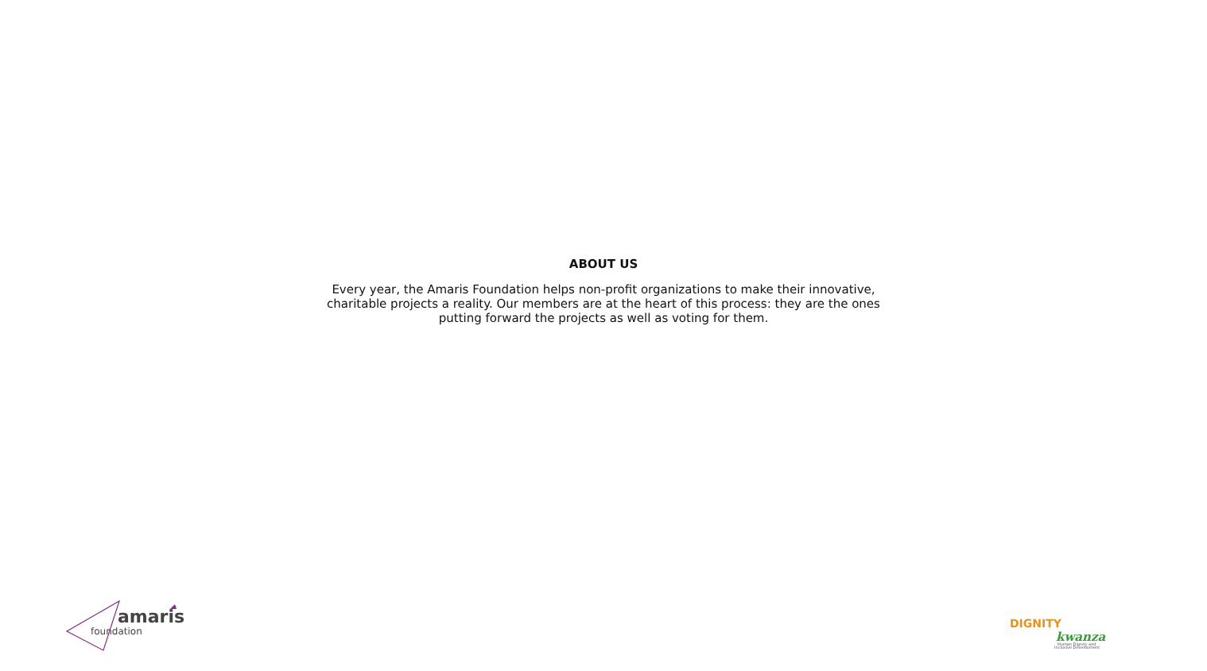ABOUT US
Every year, the Amaris Foundation helps non-profit organizations to make their innovative, charitable projects a reality. Our members are at the heart of this process: they are the ones putting forward the projects as well as voting for them.
amaris
foundation
DIGNITY
kwanza
Human Dignity and
Inclusive Development